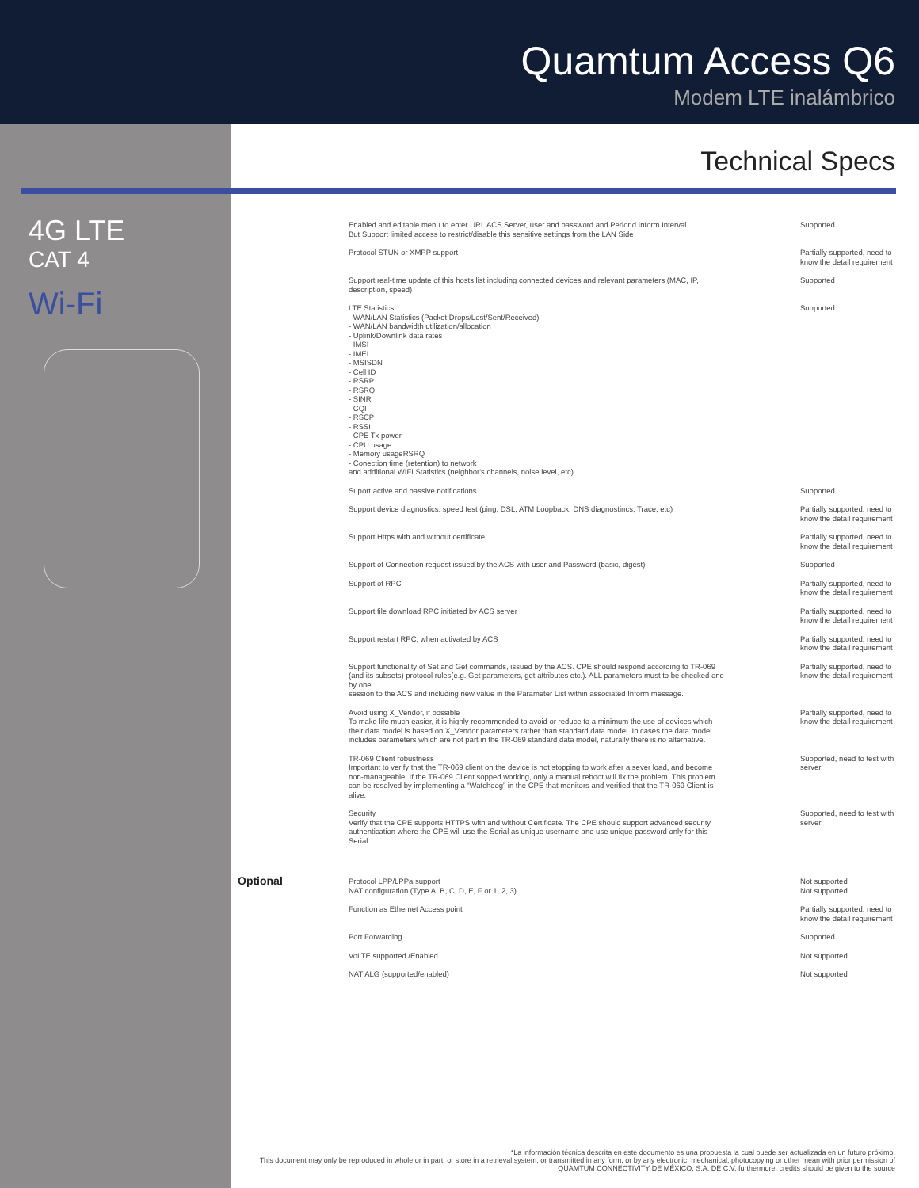Quamtum Access Q6
Modem LTE inalámbrico
4G LTE
CAT 4
Wi-Fi
Technical Specs
| | Enabled and editable menu to enter URL ACS Server, user and password and Periorid Inform Interval. But Support limited access to restrict/disable this sensitive settings from the LAN Side | Supported |
| | Protocol STUN or XMPP support | Partially supported, need to know the detail requirement |
| | Support real-time update of this hosts list including connected devices and relevant parameters (MAC, IP, description, speed) | Supported |
| | LTE Statistics: - WAN/LAN Statistics (Packet Drops/Lost/Sent/Received) - WAN/LAN bandwidth utilization/allocation - Uplink/Downlink data rates - IMSI - IMEI - MSISDN - Cell ID - RSRP - RSRQ - SINR - CQI - RSCP - RSSI - CPE Tx power - CPU usage - Memory usageRSRQ - Conection time (retention) to network and additional WIFI Statistics (neighbor's channels, noise level, etc) | Supported |
| | Suport active and passive notifications | Supported |
| | Support device diagnostics: speed test (ping, DSL, ATM Loopback, DNS diagnostincs, Trace, etc) | Partially supported, need to know the detail requirement |
| | Support Https with and without certificate | Partially supported, need to know the detail requirement |
| | Support of Connection request issued by the ACS with user and Password (basic, digest) | Supported |
| | Support of RPC | Partially supported, need to know the detail requirement |
| | Support file download RPC initiated by ACS server | Partially supported, need to know the detail requirement |
| | Support restart RPC, when activated by ACS | Partially supported, need to know the detail requirement |
| | Support functionality of Set and Get commands, issued by the ACS. CPE should respond according to TR-069 (and its subsets) protocol rules(e.g. Get parameters, get attributes etc.). ALL parameters must to be checked one by one. session to the ACS and including new value in the Parameter List within associated Inform message. | Partially supported, need to know the detail requirement |
| | Avoid using X_Vendor, if possible To make life much easier, it is highly recommended to avoid or reduce to a minimum the use of devices which their data model is based on X_Vendor parameters rather than standard data model. In cases the data model includes parameters which are not part in the TR-069 standard data model, naturally there is no alternative. | Partially supported, need to know the detail requirement |
| | TR-069 Client robustness Important to verify that the TR-069 client on the device is not stopping to work after a sever load, and become non-manageable. If the TR-069 Client sopped working, only a manual reboot will fix the problem. This problem can be resolved by implementing a “Watchdog” in the CPE that monitors and verified that the TR-069 Client is alive. | Supported, need to test with server |
| | Security Verify that the CPE supports HTTPS with and without Certificate. The CPE should support advanced security authentication where the CPE will use the Serial as unique username and use unique password only for this Serial. | Supported, need to test with server |
| Optional | Protocol LPP/LPPa support NAT configuration (Type A, B, C, D, E, F or 1, 2, 3) | Not supported Not supported |
| | Function as Ethernet Access point | Partially supported, need to know the detail requirement |
| | Port Forwarding | Supported |
| | VoLTE supported /Enabled | Not supported |
| | NAT ALG (supported/enabled) | Not supported |
*La información técnica descrita en este documento es una propuesta la cual puede ser actualizada en un futuro próximo.
This document may only be reproduced in whole or in part, or store in a retrieval system, or transmitted in any form, or by any electronic, mechanical, photocopying or other mean with prior permission of QUAMTUM CONNECTIVITY DE MÉXICO, S.A. DE C.V. furthermore, credits should be given to the source